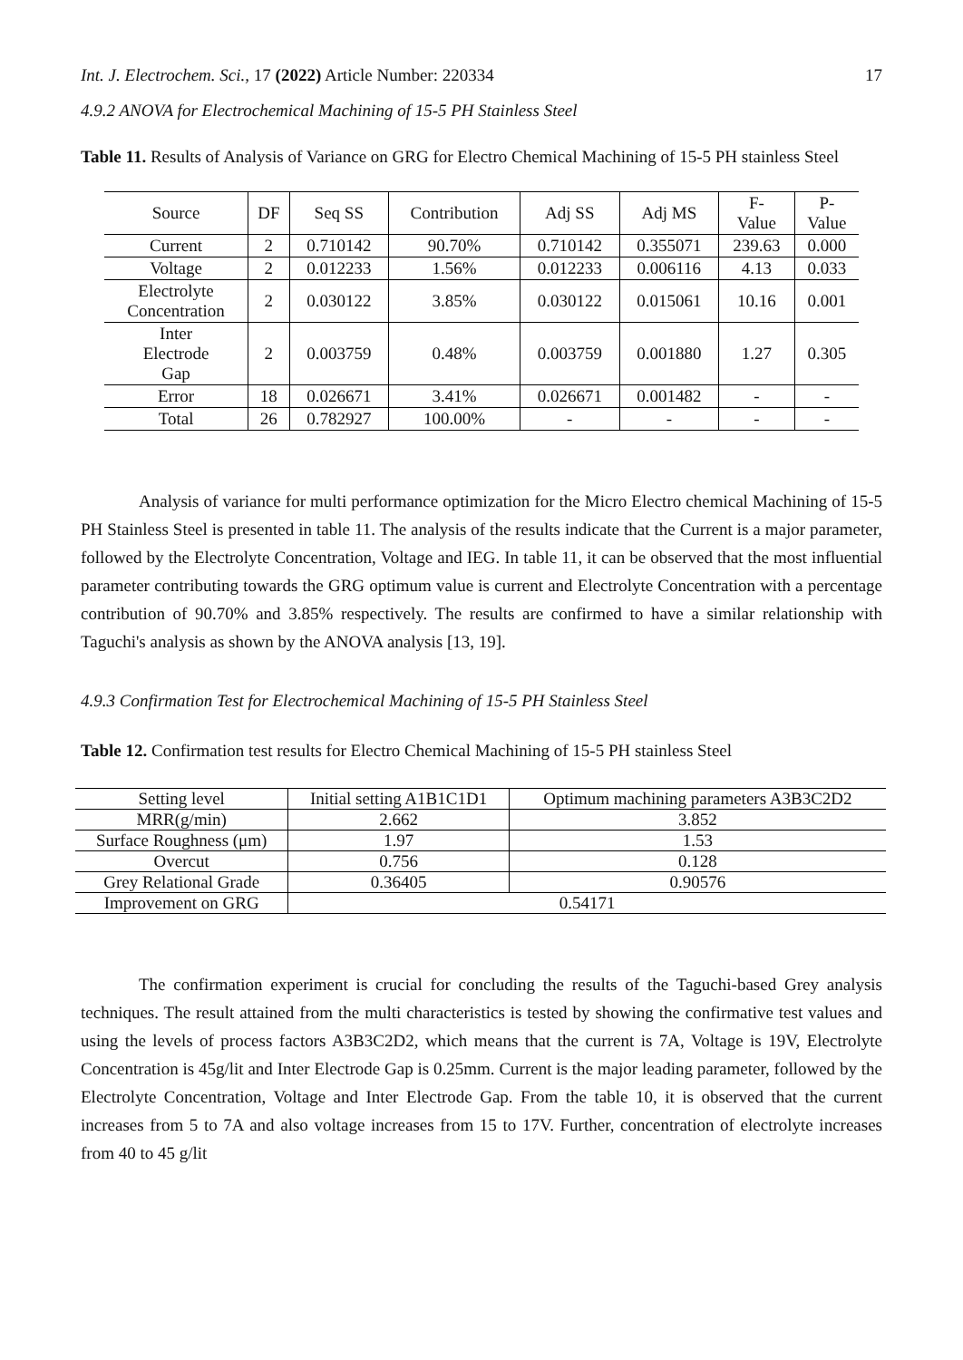Int. J. Electrochem. Sci., 17 (2022) Article Number: 220334 17
4.9.2 ANOVA for Electrochemical Machining of 15-5 PH Stainless Steel
Table 11. Results of Analysis of Variance on GRG for Electro Chemical Machining of 15-5 PH stainless Steel
| Source | DF | Seq SS | Contribution | Adj SS | Adj MS | F- Value | P- Value |
| --- | --- | --- | --- | --- | --- | --- | --- |
| Current | 2 | 0.710142 | 90.70% | 0.710142 | 0.355071 | 239.63 | 0.000 |
| Voltage | 2 | 0.012233 | 1.56% | 0.012233 | 0.006116 | 4.13 | 0.033 |
| Electrolyte Concentration | 2 | 0.030122 | 3.85% | 0.030122 | 0.015061 | 10.16 | 0.001 |
| Inter Electrode Gap | 2 | 0.003759 | 0.48% | 0.003759 | 0.001880 | 1.27 | 0.305 |
| Error | 18 | 0.026671 | 3.41% | 0.026671 | 0.001482 | - | - |
| Total | 26 | 0.782927 | 100.00% | - | - | - | - |
Analysis of variance for multi performance optimization for the Micro Electro chemical Machining of 15-5 PH Stainless Steel is presented in table 11. The analysis of the results indicate that the Current is a major parameter, followed by the Electrolyte Concentration, Voltage and IEG. In table 11, it can be observed that the most influential parameter contributing towards the GRG optimum value is current and Electrolyte Concentration with a percentage contribution of 90.70% and 3.85% respectively. The results are confirmed to have a similar relationship with Taguchi's analysis as shown by the ANOVA analysis [13, 19].
4.9.3 Confirmation Test for Electrochemical Machining of 15-5 PH Stainless Steel
Table 12. Confirmation test results for Electro Chemical Machining of 15-5 PH stainless Steel
| Setting level | Initial setting A1B1C1D1 | Optimum machining parameters A3B3C2D2 |
| --- | --- | --- |
| MRR(g/min) | 2.662 | 3.852 |
| Surface Roughness (μm) | 1.97 | 1.53 |
| Overcut | 0.756 | 0.128 |
| Grey Relational Grade | 0.36405 | 0.90576 |
| Improvement on GRG | 0.54171 | |
The confirmation experiment is crucial for concluding the results of the Taguchi-based Grey analysis techniques. The result attained from the multi characteristics is tested by showing the confirmative test values and using the levels of process factors A3B3C2D2, which means that the current is 7A, Voltage is 19V, Electrolyte Concentration is 45g/lit and Inter Electrode Gap is 0.25mm. Current is the major leading parameter, followed by the Electrolyte Concentration, Voltage and Inter Electrode Gap. From the table 10, it is observed that the current increases from 5 to 7A and also voltage increases from 15 to 17V. Further, concentration of electrolyte increases from 40 to 45 g/lit